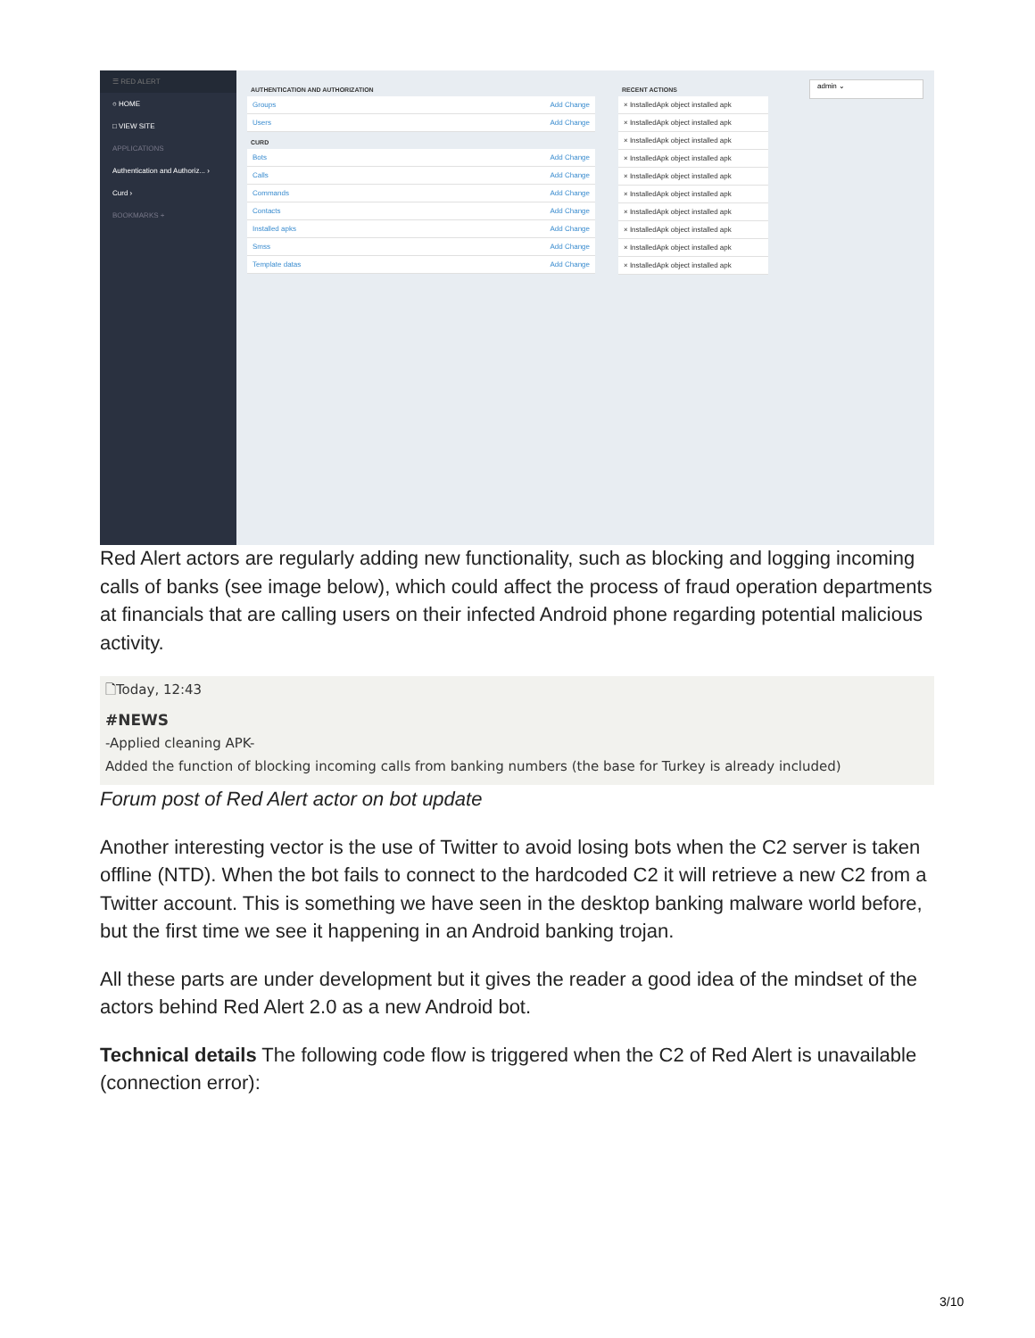☰ RED ALERT
○ HOME
□ VIEW SITE
APPLICATIONS
Authentication and Authoriz... ›
Curd ›
BOOKMARKS +
AUTHENTICATION AND AUTHORIZATION
Groups Add Change
Users Add Change
CURD
Bots Add Change
Calls Add Change
Commands Add Change
Contacts Add Change
Installed apks Add Change
Smss Add Change
Template datas Add Change
RECENT ACTIONS
× InstalledApk object installed apk
× InstalledApk object installed apk
× InstalledApk object installed apk
× InstalledApk object installed apk
× InstalledApk object installed apk
× InstalledApk object installed apk
× InstalledApk object installed apk
× InstalledApk object installed apk
× InstalledApk object installed apk
× InstalledApk object installed apk
admin ⌄
Red Alert actors are regularly adding new functionality, such as blocking and logging incoming calls of banks (see image below), which could affect the process of fraud operation departments at financials that are calling users on their infected Android phone regarding potential malicious activity.
🗋Today, 12:43
#NEWS
-Applied cleaning APK-
Added the function of blocking incoming calls from banking numbers (the base for Turkey is already included)
Forum post of Red Alert actor on bot update
Another interesting vector is the use of Twitter to avoid losing bots when the C2 server is taken offline (NTD). When the bot fails to connect to the hardcoded C2 it will retrieve a new C2 from a Twitter account. This is something we have seen in the desktop banking malware world before, but the first time we see it happening in an Android banking trojan.
All these parts are under development but it gives the reader a good idea of the mindset of the actors behind Red Alert 2.0 as a new Android bot.
Technical details The following code flow is triggered when the C2 of Red Alert is unavailable (connection error):
3/10